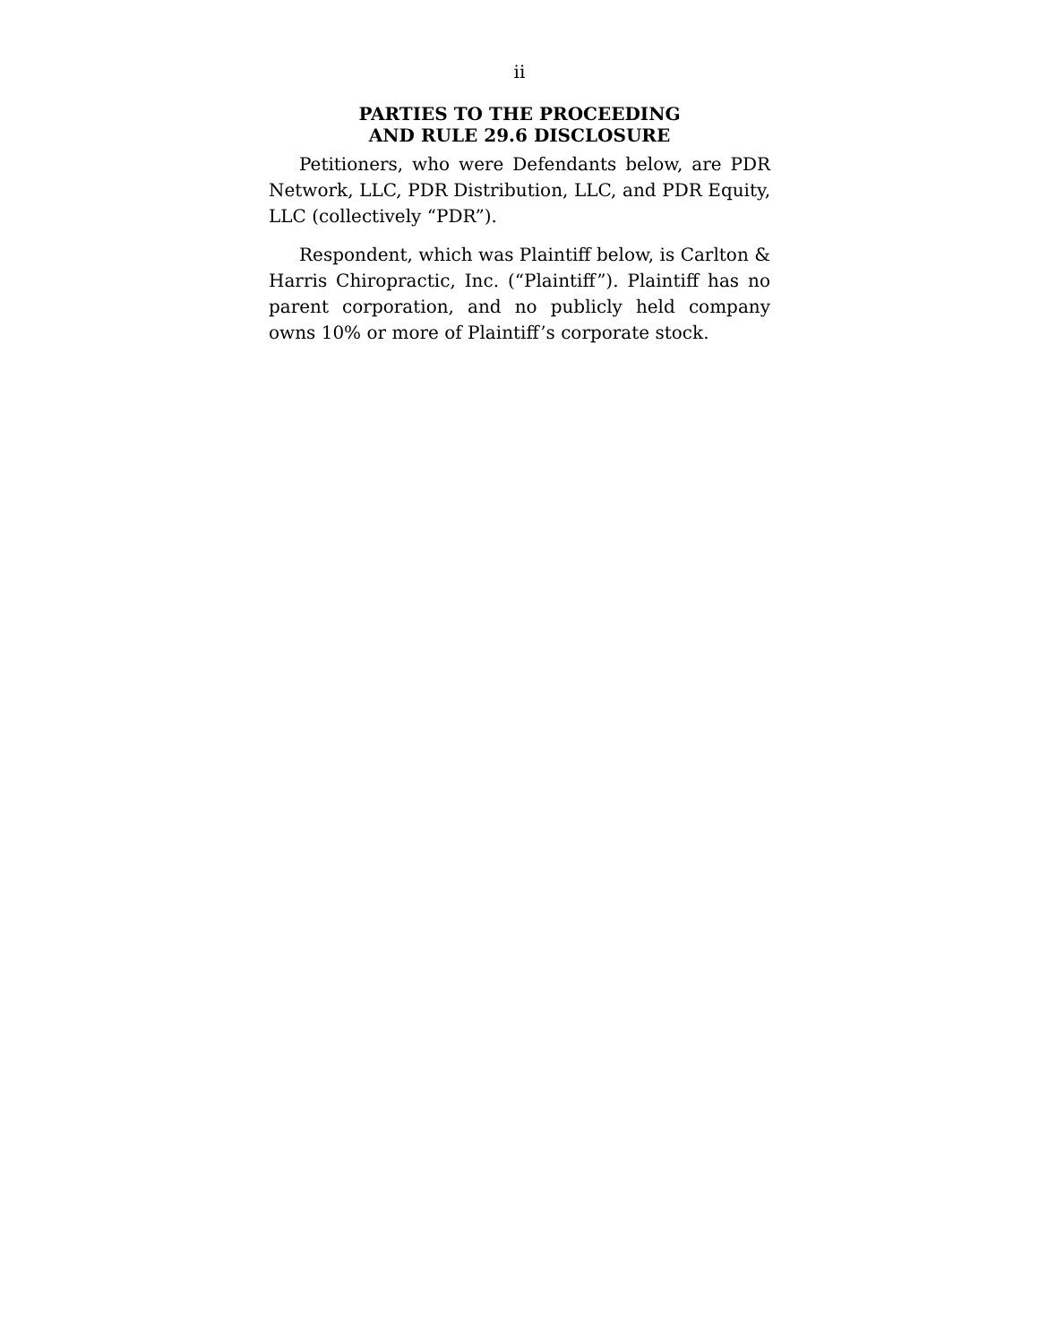ii
PARTIES TO THE PROCEEDING
AND RULE 29.6 DISCLOSURE
Petitioners, who were Defendants below, are PDR Network, LLC, PDR Distribution, LLC, and PDR Equity, LLC (collectively “PDR”).
Respondent, which was Plaintiff below, is Carlton & Harris Chiropractic, Inc. (“Plaintiff”). Plaintiff has no parent corporation, and no publicly held company owns 10% or more of Plaintiff’s corporate stock.